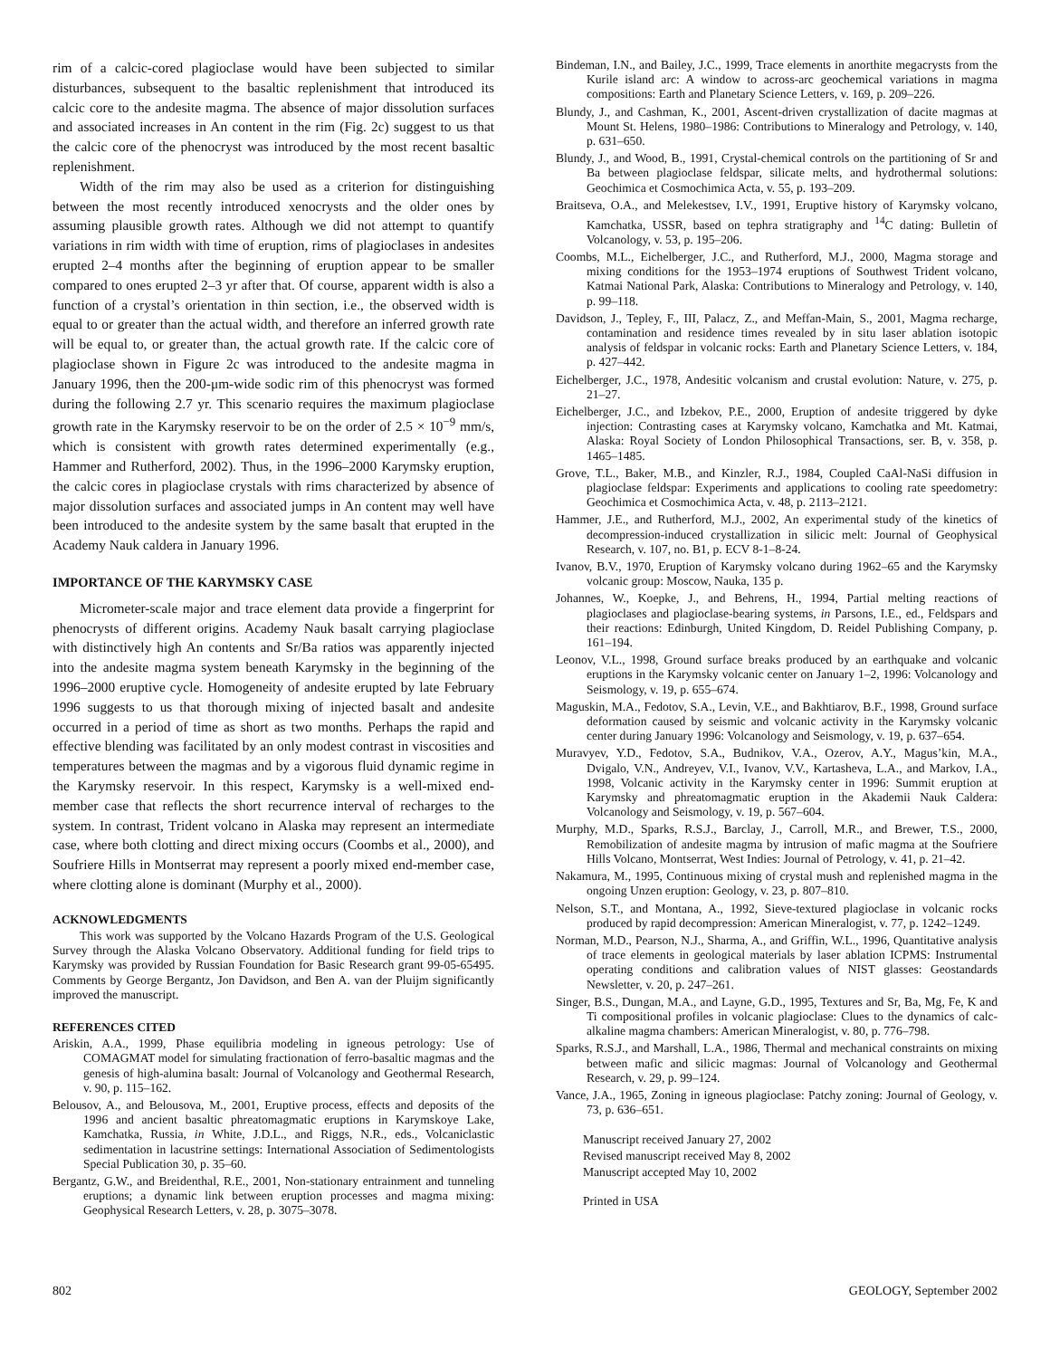rim of a calcic-cored plagioclase would have been subjected to similar disturbances, subsequent to the basaltic replenishment that introduced its calcic core to the andesite magma. The absence of major dissolution surfaces and associated increases in An content in the rim (Fig. 2c) suggest to us that the calcic core of the phenocryst was introduced by the most recent basaltic replenishment.
Width of the rim may also be used as a criterion for distinguishing between the most recently introduced xenocrysts and the older ones by assuming plausible growth rates. Although we did not attempt to quantify variations in rim width with time of eruption, rims of plagioclases in andesites erupted 2–4 months after the beginning of eruption appear to be smaller compared to ones erupted 2–3 yr after that. Of course, apparent width is also a function of a crystal’s orientation in thin section, i.e., the observed width is equal to or greater than the actual width, and therefore an inferred growth rate will be equal to, or greater than, the actual growth rate. If the calcic core of plagioclase shown in Figure 2c was introduced to the andesite magma in January 1996, then the 200-μm-wide sodic rim of this phenocryst was formed during the following 2.7 yr. This scenario requires the maximum plagioclase growth rate in the Karymsky reservoir to be on the order of 2.5 × 10<sup>−9</sup> mm/s, which is consistent with growth rates determined experimentally (e.g., Hammer and Rutherford, 2002). Thus, in the 1996–2000 Karymsky eruption, the calcic cores in plagioclase crystals with rims characterized by absence of major dissolution surfaces and associated jumps in An content may well have been introduced to the andesite system by the same basalt that erupted in the Academy Nauk caldera in January 1996.
IMPORTANCE OF THE KARYMSKY CASE
Micrometer-scale major and trace element data provide a fingerprint for phenocrysts of different origins. Academy Nauk basalt carrying plagioclase with distinctively high An contents and Sr/Ba ratios was apparently injected into the andesite magma system beneath Karymsky in the beginning of the 1996–2000 eruptive cycle. Homogeneity of andesite erupted by late February 1996 suggests to us that thorough mixing of injected basalt and andesite occurred in a period of time as short as two months. Perhaps the rapid and effective blending was facilitated by an only modest contrast in viscosities and temperatures between the magmas and by a vigorous fluid dynamic regime in the Karymsky reservoir. In this respect, Karymsky is a well-mixed end-member case that reflects the short recurrence interval of recharges to the system. In contrast, Trident volcano in Alaska may represent an intermediate case, where both clotting and direct mixing occurs (Coombs et al., 2000), and Soufriere Hills in Montserrat may represent a poorly mixed end-member case, where clotting alone is dominant (Murphy et al., 2000).
ACKNOWLEDGMENTS
This work was supported by the Volcano Hazards Program of the U.S. Geological Survey through the Alaska Volcano Observatory. Additional funding for field trips to Karymsky was provided by Russian Foundation for Basic Research grant 99-05-65495. Comments by George Bergantz, Jon Davidson, and Ben A. van der Pluijm significantly improved the manuscript.
REFERENCES CITED
Ariskin, A.A., 1999, Phase equilibria modeling in igneous petrology: Use of COMAGMAT model for simulating fractionation of ferro-basaltic magmas and the genesis of high-alumina basalt: Journal of Volcanology and Geothermal Research, v. 90, p. 115–162.
Belousov, A., and Belousova, M., 2001, Eruptive process, effects and deposits of the 1996 and ancient basaltic phreatomagmatic eruptions in Karymskoye Lake, Kamchatka, Russia, in White, J.D.L., and Riggs, N.R., eds., Volcaniclastic sedimentation in lacustrine settings: International Association of Sedimentologists Special Publication 30, p. 35–60.
Bergantz, G.W., and Breidenthal, R.E., 2001, Non-stationary entrainment and tunneling eruptions; a dynamic link between eruption processes and magma mixing: Geophysical Research Letters, v. 28, p. 3075–3078.
Bindeman, I.N., and Bailey, J.C., 1999, Trace elements in anorthite megacrysts from the Kurile island arc: A window to across-arc geochemical variations in magma compositions: Earth and Planetary Science Letters, v. 169, p. 209–226.
Blundy, J., and Cashman, K., 2001, Ascent-driven crystallization of dacite magmas at Mount St. Helens, 1980–1986: Contributions to Mineralogy and Petrology, v. 140, p. 631–650.
Blundy, J., and Wood, B., 1991, Crystal-chemical controls on the partitioning of Sr and Ba between plagioclase feldspar, silicate melts, and hydrothermal solutions: Geochimica et Cosmochimica Acta, v. 55, p. 193–209.
Braitseva, O.A., and Melekestsev, I.V., 1991, Eruptive history of Karymsky volcano, Kamchatka, USSR, based on tephra stratigraphy and <sup>14</sup>C dating: Bulletin of Volcanology, v. 53, p. 195–206.
Coombs, M.L., Eichelberger, J.C., and Rutherford, M.J., 2000, Magma storage and mixing conditions for the 1953–1974 eruptions of Southwest Trident volcano, Katmai National Park, Alaska: Contributions to Mineralogy and Petrology, v. 140, p. 99–118.
Davidson, J., Tepley, F., III, Palacz, Z., and Meffan-Main, S., 2001, Magma recharge, contamination and residence times revealed by in situ laser ablation isotopic analysis of feldspar in volcanic rocks: Earth and Planetary Science Letters, v. 184, p. 427–442.
Eichelberger, J.C., 1978, Andesitic volcanism and crustal evolution: Nature, v. 275, p. 21–27.
Eichelberger, J.C., and Izbekov, P.E., 2000, Eruption of andesite triggered by dyke injection: Contrasting cases at Karymsky volcano, Kamchatka and Mt. Katmai, Alaska: Royal Society of London Philosophical Transactions, ser. B, v. 358, p. 1465–1485.
Grove, T.L., Baker, M.B., and Kinzler, R.J., 1984, Coupled CaAl-NaSi diffusion in plagioclase feldspar: Experiments and applications to cooling rate speedometry: Geochimica et Cosmochimica Acta, v. 48, p. 2113–2121.
Hammer, J.E., and Rutherford, M.J., 2002, An experimental study of the kinetics of decompression-induced crystallization in silicic melt: Journal of Geophysical Research, v. 107, no. B1, p. ECV 8-1–8-24.
Ivanov, B.V., 1970, Eruption of Karymsky volcano during 1962–65 and the Karymsky volcanic group: Moscow, Nauka, 135 p.
Johannes, W., Koepke, J., and Behrens, H., 1994, Partial melting reactions of plagioclases and plagioclase-bearing systems, in Parsons, I.E., ed., Feldspars and their reactions: Edinburgh, United Kingdom, D. Reidel Publishing Company, p. 161–194.
Leonov, V.L., 1998, Ground surface breaks produced by an earthquake and volcanic eruptions in the Karymsky volcanic center on January 1–2, 1996: Volcanology and Seismology, v. 19, p. 655–674.
Maguskin, M.A., Fedotov, S.A., Levin, V.E., and Bakhtiarov, B.F., 1998, Ground surface deformation caused by seismic and volcanic activity in the Karymsky volcanic center during January 1996: Volcanology and Seismology, v. 19, p. 637–654.
Muravyev, Y.D., Fedotov, S.A., Budnikov, V.A., Ozerov, A.Y., Magus’kin, M.A., Dvigalo, V.N., Andreyev, V.I., Ivanov, V.V., Kartasheva, L.A., and Markov, I.A., 1998, Volcanic activity in the Karymsky center in 1996: Summit eruption at Karymsky and phreatomagmatic eruption in the Akademii Nauk Caldera: Volcanology and Seismology, v. 19, p. 567–604.
Murphy, M.D., Sparks, R.S.J., Barclay, J., Carroll, M.R., and Brewer, T.S., 2000, Remobilization of andesite magma by intrusion of mafic magma at the Soufriere Hills Volcano, Montserrat, West Indies: Journal of Petrology, v. 41, p. 21–42.
Nakamura, M., 1995, Continuous mixing of crystal mush and replenished magma in the ongoing Unzen eruption: Geology, v. 23, p. 807–810.
Nelson, S.T., and Montana, A., 1992, Sieve-textured plagioclase in volcanic rocks produced by rapid decompression: American Mineralogist, v. 77, p. 1242–1249.
Norman, M.D., Pearson, N.J., Sharma, A., and Griffin, W.L., 1996, Quantitative analysis of trace elements in geological materials by laser ablation ICPMS: Instrumental operating conditions and calibration values of NIST glasses: Geostandards Newsletter, v. 20, p. 247–261.
Singer, B.S., Dungan, M.A., and Layne, G.D., 1995, Textures and Sr, Ba, Mg, Fe, K and Ti compositional profiles in volcanic plagioclase: Clues to the dynamics of calc-alkaline magma chambers: American Mineralogist, v. 80, p. 776–798.
Sparks, R.S.J., and Marshall, L.A., 1986, Thermal and mechanical constraints on mixing between mafic and silicic magmas: Journal of Volcanology and Geothermal Research, v. 29, p. 99–124.
Vance, J.A., 1965, Zoning in igneous plagioclase: Patchy zoning: Journal of Geology, v. 73, p. 636–651.
Manuscript received January 27, 2002
Revised manuscript received May 8, 2002
Manuscript accepted May 10, 2002
Printed in USA
802 GEOLOGY, September 2002